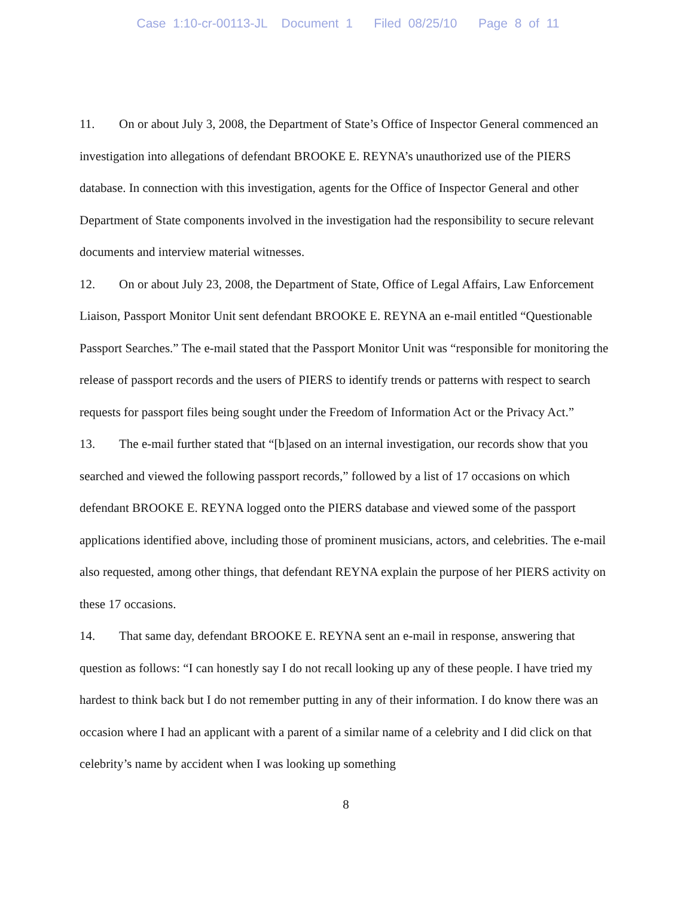Case 1:10-cr-00113-JL Document 1 Filed 08/25/10 Page 8 of 11
11. On or about July 3, 2008, the Department of State’s Office of Inspector General commenced an investigation into allegations of defendant BROOKE E. REYNA’s unauthorized use of the PIERS database. In connection with this investigation, agents for the Office of Inspector General and other Department of State components involved in the investigation had the responsibility to secure relevant documents and interview material witnesses.
12. On or about July 23, 2008, the Department of State, Office of Legal Affairs, Law Enforcement Liaison, Passport Monitor Unit sent defendant BROOKE E. REYNA an e-mail entitled “Questionable Passport Searches.” The e-mail stated that the Passport Monitor Unit was “responsible for monitoring the release of passport records and the users of PIERS to identify trends or patterns with respect to search requests for passport files being sought under the Freedom of Information Act or the Privacy Act.”
13. The e-mail further stated that “[b]ased on an internal investigation, our records show that you searched and viewed the following passport records,” followed by a list of 17 occasions on which defendant BROOKE E. REYNA logged onto the PIERS database and viewed some of the passport applications identified above, including those of prominent musicians, actors, and celebrities. The e-mail also requested, among other things, that defendant REYNA explain the purpose of her PIERS activity on these 17 occasions.
14. That same day, defendant BROOKE E. REYNA sent an e-mail in response, answering that question as follows: “I can honestly say I do not recall looking up any of these people. I have tried my hardest to think back but I do not remember putting in any of their information. I do know there was an occasion where I had an applicant with a parent of a similar name of a celebrity and I did click on that celebrity’s name by accident when I was looking up something
8